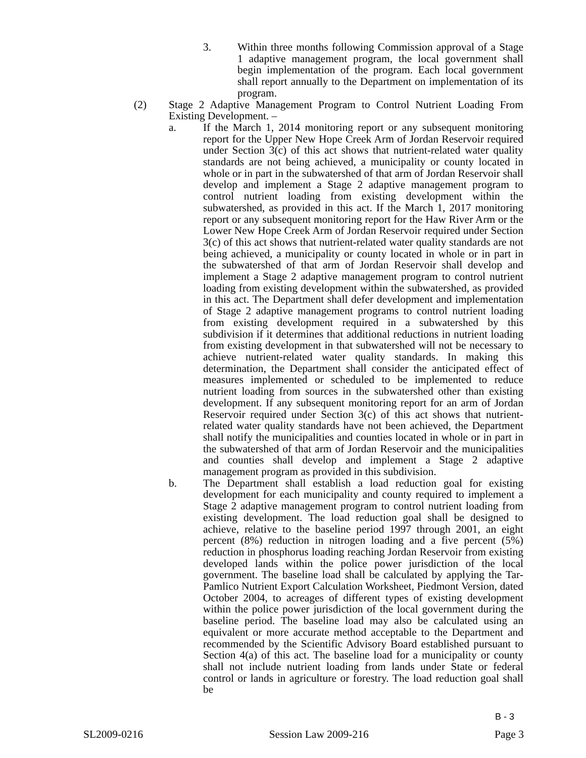3. Within three months following Commission approval of a Stage 1 adaptive management program, the local government shall begin implementation of the program. Each local government shall report annually to the Department on implementation of its program.
(2) Stage 2 Adaptive Management Program to Control Nutrient Loading From Existing Development. –
a. If the March 1, 2014 monitoring report or any subsequent monitoring report for the Upper New Hope Creek Arm of Jordan Reservoir required under Section 3(c) of this act shows that nutrient-related water quality standards are not being achieved, a municipality or county located in whole or in part in the subwatershed of that arm of Jordan Reservoir shall develop and implement a Stage 2 adaptive management program to control nutrient loading from existing development within the subwatershed, as provided in this act. If the March 1, 2017 monitoring report or any subsequent monitoring report for the Haw River Arm or the Lower New Hope Creek Arm of Jordan Reservoir required under Section 3(c) of this act shows that nutrient-related water quality standards are not being achieved, a municipality or county located in whole or in part in the subwatershed of that arm of Jordan Reservoir shall develop and implement a Stage 2 adaptive management program to control nutrient loading from existing development within the subwatershed, as provided in this act. The Department shall defer development and implementation of Stage 2 adaptive management programs to control nutrient loading from existing development required in a subwatershed by this subdivision if it determines that additional reductions in nutrient loading from existing development in that subwatershed will not be necessary to achieve nutrient-related water quality standards. In making this determination, the Department shall consider the anticipated effect of measures implemented or scheduled to be implemented to reduce nutrient loading from sources in the subwatershed other than existing development. If any subsequent monitoring report for an arm of Jordan Reservoir required under Section 3(c) of this act shows that nutrient-related water quality standards have not been achieved, the Department shall notify the municipalities and counties located in whole or in part in the subwatershed of that arm of Jordan Reservoir and the municipalities and counties shall develop and implement a Stage 2 adaptive management program as provided in this subdivision.
b. The Department shall establish a load reduction goal for existing development for each municipality and county required to implement a Stage 2 adaptive management program to control nutrient loading from existing development. The load reduction goal shall be designed to achieve, relative to the baseline period 1997 through 2001, an eight percent (8%) reduction in nitrogen loading and a five percent (5%) reduction in phosphorus loading reaching Jordan Reservoir from existing developed lands within the police power jurisdiction of the local government. The baseline load shall be calculated by applying the Tar-Pamlico Nutrient Export Calculation Worksheet, Piedmont Version, dated October 2004, to acreages of different types of existing development within the police power jurisdiction of the local government during the baseline period. The baseline load may also be calculated using an equivalent or more accurate method acceptable to the Department and recommended by the Scientific Advisory Board established pursuant to Section 4(a) of this act. The baseline load for a municipality or county shall not include nutrient loading from lands under State or federal control or lands in agriculture or forestry. The load reduction goal shall be
B - 3
SL2009-0216 Session Law 2009-216 Page 3